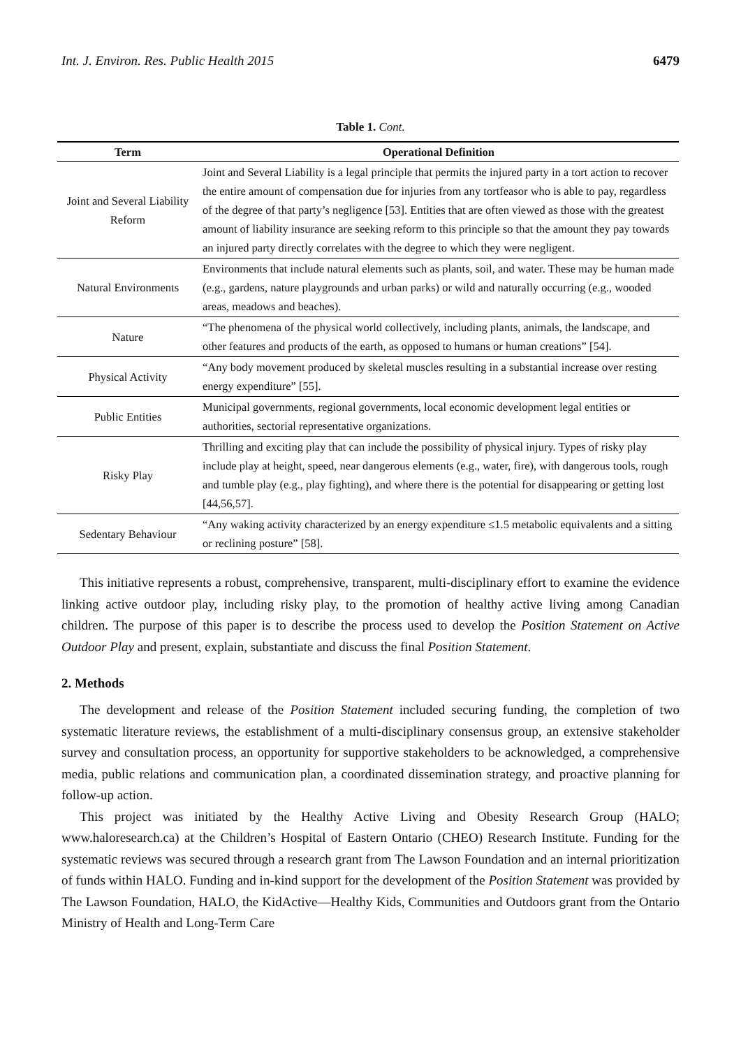Int. J. Environ. Res. Public Health 2015 6479
Table 1. Cont.
| Term | Operational Definition |
| --- | --- |
| Joint and Several Liability Reform | Joint and Several Liability is a legal principle that permits the injured party in a tort action to recover the entire amount of compensation due for injuries from any tortfeasor who is able to pay, regardless of the degree of that party’s negligence [53]. Entities that are often viewed as those with the greatest amount of liability insurance are seeking reform to this principle so that the amount they pay towards an injured party directly correlates with the degree to which they were negligent. |
| Natural Environments | Environments that include natural elements such as plants, soil, and water. These may be human made (e.g., gardens, nature playgrounds and urban parks) or wild and naturally occurring (e.g., wooded areas, meadows and beaches). |
| Nature | “The phenomena of the physical world collectively, including plants, animals, the landscape, and other features and products of the earth, as opposed to humans or human creations” [54]. |
| Physical Activity | “Any body movement produced by skeletal muscles resulting in a substantial increase over resting energy expenditure” [55]. |
| Public Entities | Municipal governments, regional governments, local economic development legal entities or authorities, sectorial representative organizations. |
| Risky Play | Thrilling and exciting play that can include the possibility of physical injury. Types of risky play include play at height, speed, near dangerous elements (e.g., water, fire), with dangerous tools, rough and tumble play (e.g., play fighting), and where there is the potential for disappearing or getting lost [44,56,57]. |
| Sedentary Behaviour | “Any waking activity characterized by an energy expenditure ≤1.5 metabolic equivalents and a sitting or reclining posture” [58]. |
This initiative represents a robust, comprehensive, transparent, multi-disciplinary effort to examine the evidence linking active outdoor play, including risky play, to the promotion of healthy active living among Canadian children. The purpose of this paper is to describe the process used to develop the Position Statement on Active Outdoor Play and present, explain, substantiate and discuss the final Position Statement.
2. Methods
The development and release of the Position Statement included securing funding, the completion of two systematic literature reviews, the establishment of a multi-disciplinary consensus group, an extensive stakeholder survey and consultation process, an opportunity for supportive stakeholders to be acknowledged, a comprehensive media, public relations and communication plan, a coordinated dissemination strategy, and proactive planning for follow-up action.
This project was initiated by the Healthy Active Living and Obesity Research Group (HALO; www.haloresearch.ca) at the Children’s Hospital of Eastern Ontario (CHEO) Research Institute. Funding for the systematic reviews was secured through a research grant from The Lawson Foundation and an internal prioritization of funds within HALO. Funding and in-kind support for the development of the Position Statement was provided by The Lawson Foundation, HALO, the KidActive—Healthy Kids, Communities and Outdoors grant from the Ontario Ministry of Health and Long-Term Care